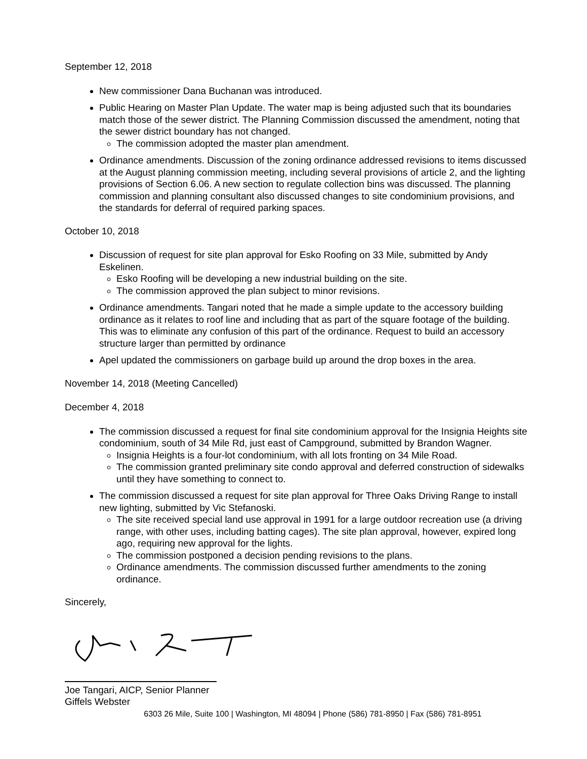September 12, 2018
New commissioner Dana Buchanan was introduced.
Public Hearing on Master Plan Update. The water map is being adjusted such that its boundaries match those of the sewer district. The Planning Commission discussed the amendment, noting that the sewer district boundary has not changed.
The commission adopted the master plan amendment.
Ordinance amendments. Discussion of the zoning ordinance addressed revisions to items discussed at the August planning commission meeting, including several provisions of article 2, and the lighting provisions of Section 6.06. A new section to regulate collection bins was discussed. The planning commission and planning consultant also discussed changes to site condominium provisions, and the standards for deferral of required parking spaces.
October 10, 2018
Discussion of request for site plan approval for Esko Roofing on 33 Mile, submitted by Andy Eskelinen.
Esko Roofing will be developing a new industrial building on the site.
The commission approved the plan subject to minor revisions.
Ordinance amendments. Tangari noted that he made a simple update to the accessory building ordinance as it relates to roof line and including that as part of the square footage of the building. This was to eliminate any confusion of this part of the ordinance. Request to build an accessory structure larger than permitted by ordinance
Apel updated the commissioners on garbage build up around the drop boxes in the area.
November 14, 2018 (Meeting Cancelled)
December 4, 2018
The commission discussed a request for final site condominium approval for the Insignia Heights site condominium, south of 34 Mile Rd, just east of Campground, submitted by Brandon Wagner.
Insignia Heights is a four-lot condominium, with all lots fronting on 34 Mile Road.
The commission granted preliminary site condo approval and deferred construction of sidewalks until they have something to connect to.
The commission discussed a request for site plan approval for Three Oaks Driving Range to install new lighting, submitted by Vic Stefanoski.
The site received special land use approval in 1991 for a large outdoor recreation use (a driving range, with other uses, including batting cages). The site plan approval, however, expired long ago, requiring new approval for the lights.
The commission postponed a decision pending revisions to the plans.
Ordinance amendments. The commission discussed further amendments to the zoning ordinance.
Sincerely,
Joe Tangari, AICP, Senior Planner
Giffels Webster
6303 26 Mile, Suite 100 | Washington, MI 48094 | Phone (586) 781-8950 | Fax (586) 781-8951